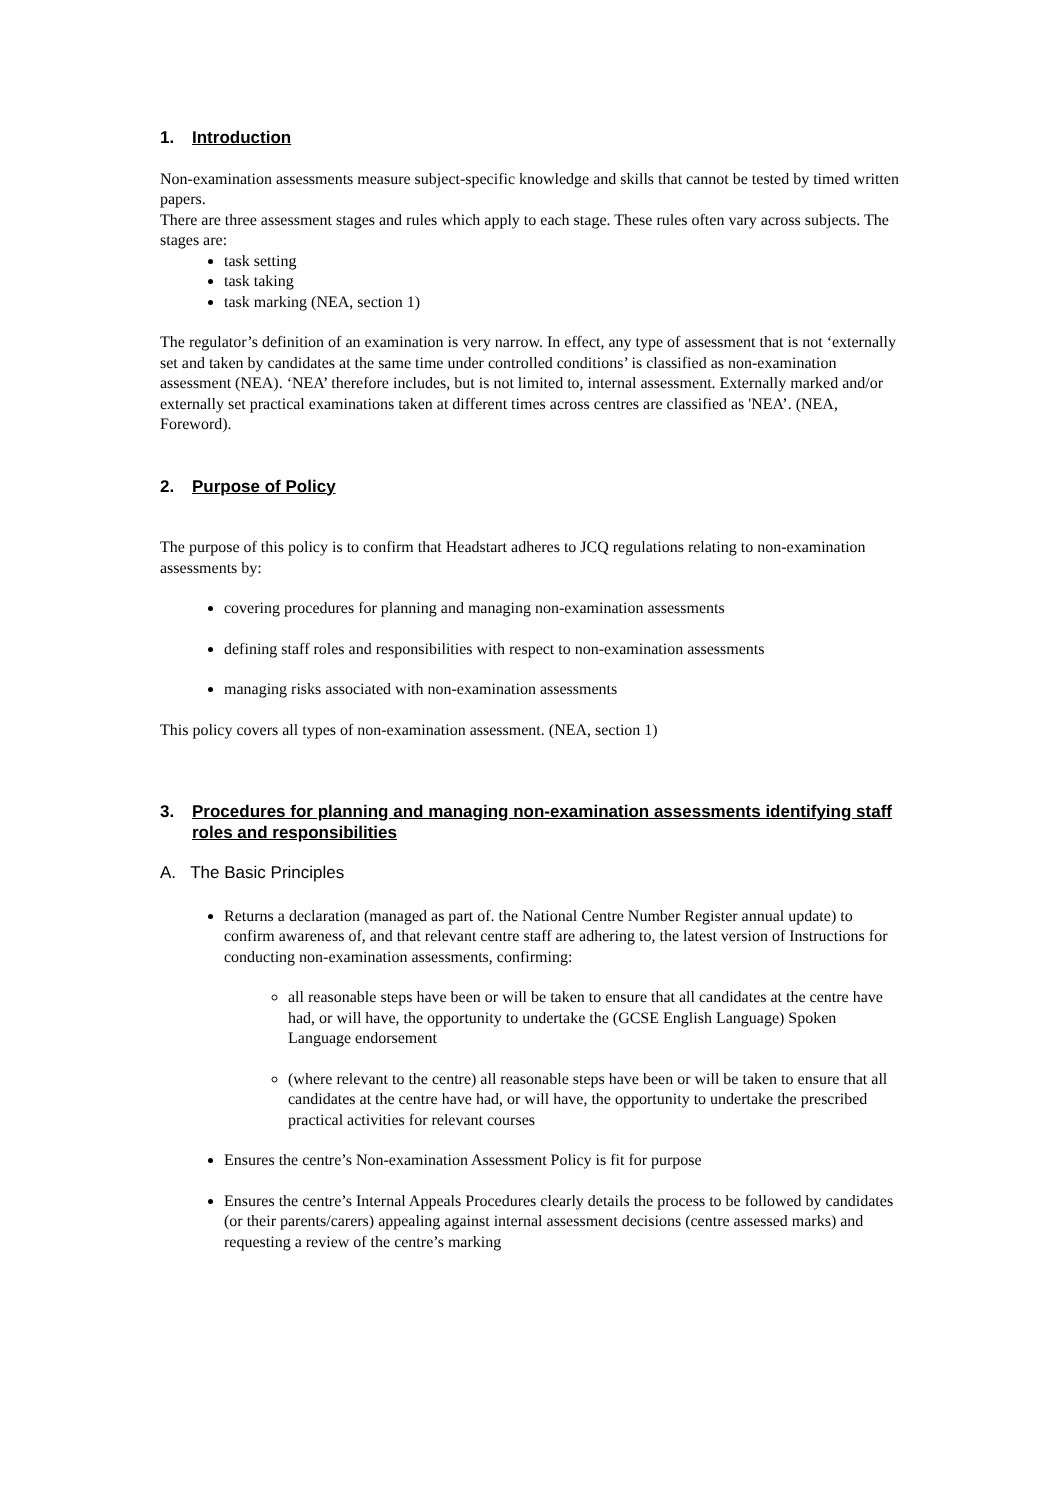1. Introduction
Non-examination assessments measure subject-specific knowledge and skills that cannot be tested by timed written papers.
There are three assessment stages and rules which apply to each stage. These rules often vary across subjects. The stages are:
task setting
task taking
task marking (NEA, section 1)
The regulator’s definition of an examination is very narrow. In effect, any type of assessment that is not ‘externally set and taken by candidates at the same time under controlled conditions’ is classified as non-examination assessment (NEA). ‘NEA’ therefore includes, but is not limited to, internal assessment. Externally marked and/or externally set practical examinations taken at different times across centres are classified as 'NEA’. (NEA, Foreword).
2. Purpose of Policy
The purpose of this policy is to confirm that Headstart adheres to JCQ regulations relating to non-examination assessments by:
covering procedures for planning and managing non-examination assessments
defining staff roles and responsibilities with respect to non-examination assessments
managing risks associated with non-examination assessments
This policy covers all types of non-examination assessment. (NEA, section 1)
3. Procedures for planning and managing non-examination assessments identifying staff roles and responsibilities
A. The Basic Principles
Returns a declaration (managed as part of. the National Centre Number Register annual update) to confirm awareness of, and that relevant centre staff are adhering to, the latest version of Instructions for conducting non-examination assessments, confirming:
all reasonable steps have been or will be taken to ensure that all candidates at the centre have had, or will have, the opportunity to undertake the (GCSE English Language) Spoken Language endorsement
(where relevant to the centre) all reasonable steps have been or will be taken to ensure that all candidates at the centre have had, or will have, the opportunity to undertake the prescribed practical activities for relevant courses
Ensures the centre’s Non-examination Assessment Policy is fit for purpose
Ensures the centre’s Internal Appeals Procedures clearly details the process to be followed by candidates (or their parents/carers) appealing against internal assessment decisions (centre assessed marks) and requesting a review of the centre’s marking